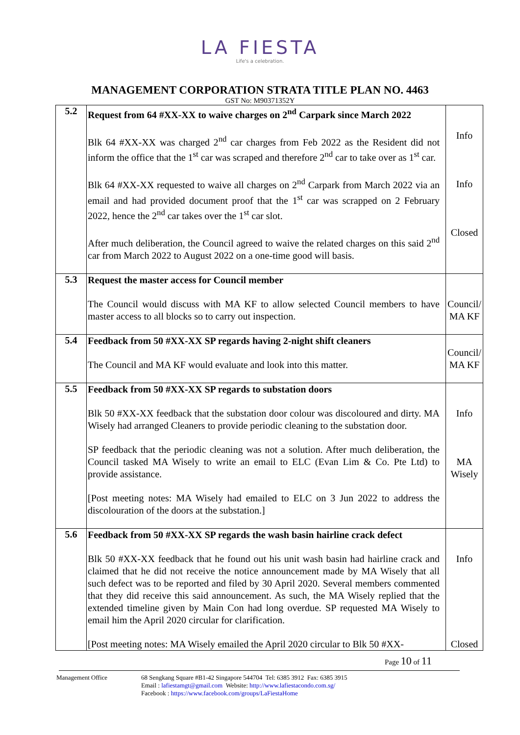LA FIESTA
Life's a celebration.
MANAGEMENT CORPORATION STRATA TITLE PLAN NO. 4463
GST No: M90371352Y
| 5.2 | Request from 64 #XX-XX to waive charges on 2<sup>nd</sup> Carpark since March 2022 Blk 64 #XX-XX was charged 2<sup>nd</sup> car charges from Feb 2022 as the Resident did not inform the office that the 1<sup>st</sup> car was scraped and therefore 2<sup>nd</sup> car to take over as 1<sup>st</sup> car. Blk 64 #XX-XX requested to waive all charges on 2<sup>nd</sup> Carpark from March 2022 via an email and had provided document proof that the 1<sup>st</sup> car was scrapped on 2 February 2022, hence the 2<sup>nd</sup> car takes over the 1<sup>st</sup> car slot. After much deliberation, the Council agreed to waive the related charges on this said 2<sup>nd</sup> car from March 2022 to August 2022 on a one-time good will basis. | Info Info Closed |
| 5.3 | Request the master access for Council member The Council would discuss with MA KF to allow selected Council members to have master access to all blocks so to carry out inspection. | Council/ MA KF |
| 5.4 | Feedback from 50 #XX-XX SP regards having 2-night shift cleaners The Council and MA KF would evaluate and look into this matter. | Council/ MA KF |
| 5.5 | Feedback from 50 #XX-XX SP regards to substation doors Blk 50 #XX-XX feedback that the substation door colour was discoloured and dirty. MA Wisely had arranged Cleaners to provide periodic cleaning to the substation door. SP feedback that the periodic cleaning was not a solution. After much deliberation, the Council tasked MA Wisely to write an email to ELC (Evan Lim & Co. Pte Ltd) to provide assistance. [Post meeting notes: MA Wisely had emailed to ELC on 3 Jun 2022 to address the discolouration of the doors at the substation.] | Info MA Wisely |
| 5.6 | Feedback from 50 #XX-XX SP regards the wash basin hairline crack defect Blk 50 #XX-XX feedback that he found out his unit wash basin had hairline crack and claimed that he did not receive the notice announcement made by MA Wisely that all such defect was to be reported and filed by 30 April 2020. Several members commented that they did receive this said announcement. As such, the MA Wisely replied that the extended timeline given by Main Con had long overdue. SP requested MA Wisely to email him the April 2020 circular for clarification. [Post meeting notes: MA Wisely emailed the April 2020 circular to Blk 50 #XX- | Info Closed |
Page 10 of 11
Management Office 68 Sengkang Square #B1-42 Singapore 544704 Tel: 6385 3912 Fax: 6385 3915
Email : lafiestamgt@gmail.com Website: http://www.lafiestacondo.com.sg/
Facebook : https://www.facebook.com/groups/LaFiestaHome